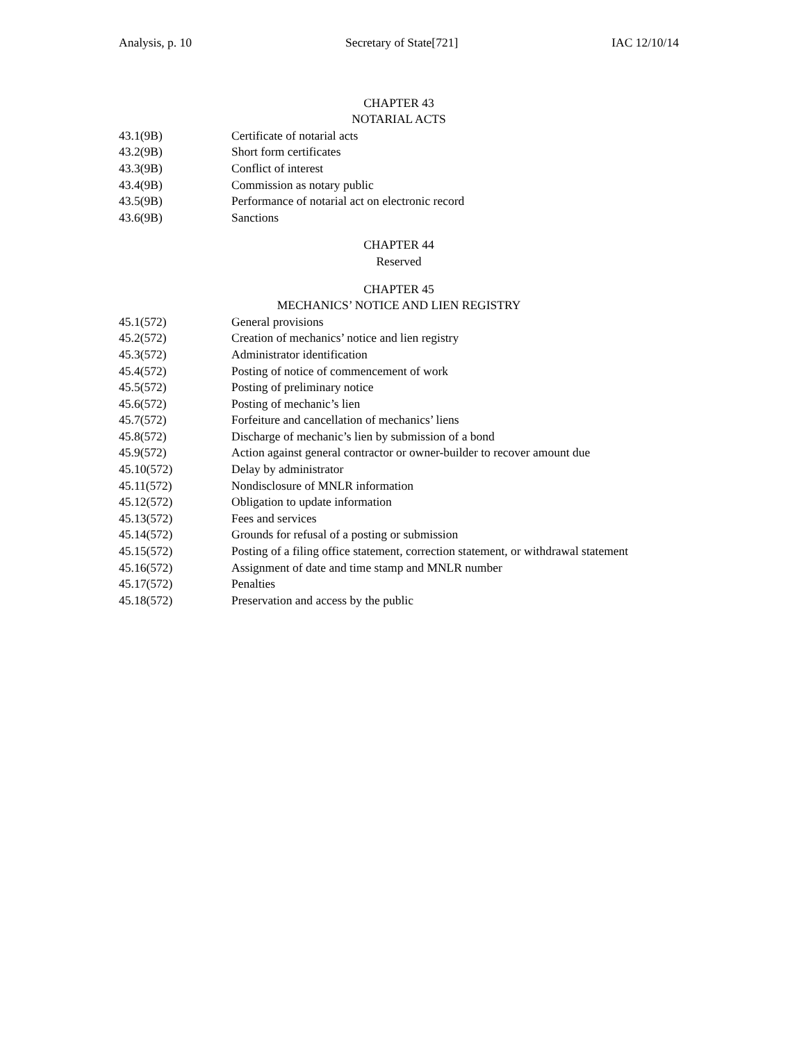Analysis, p. 10 Secretary of State[721] IAC 12/10/14
CHAPTER 43
NOTARIAL ACTS
43.1(9B) Certificate of notarial acts
43.2(9B) Short form certificates
43.3(9B) Conflict of interest
43.4(9B) Commission as notary public
43.5(9B) Performance of notarial act on electronic record
43.6(9B) Sanctions
CHAPTER 44
Reserved
CHAPTER 45
MECHANICS’ NOTICE AND LIEN REGISTRY
45.1(572) General provisions
45.2(572) Creation of mechanics’ notice and lien registry
45.3(572) Administrator identification
45.4(572) Posting of notice of commencement of work
45.5(572) Posting of preliminary notice
45.6(572) Posting of mechanic’s lien
45.7(572) Forfeiture and cancellation of mechanics’ liens
45.8(572) Discharge of mechanic’s lien by submission of a bond
45.9(572) Action against general contractor or owner-builder to recover amount due
45.10(572) Delay by administrator
45.11(572) Nondisclosure of MNLR information
45.12(572) Obligation to update information
45.13(572) Fees and services
45.14(572) Grounds for refusal of a posting or submission
45.15(572) Posting of a filing office statement, correction statement, or withdrawal statement
45.16(572) Assignment of date and time stamp and MNLR number
45.17(572) Penalties
45.18(572) Preservation and access by the public